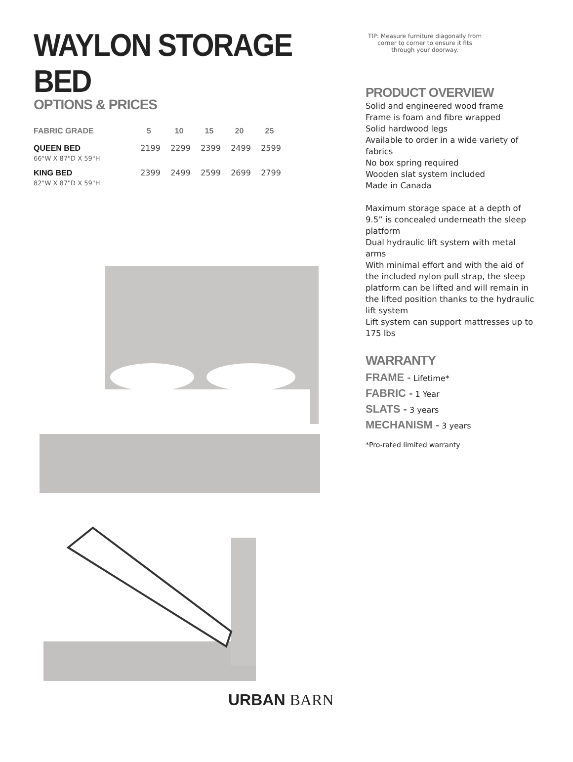WAYLON STORAGE BED
OPTIONS & PRICES
| FABRIC GRADE | 5 | 10 | 15 | 20 | 25 |
| --- | --- | --- | --- | --- | --- |
| QUEEN BED | 2199 | 2299 | 2399 | 2499 | 2599 |
| 66"W X 87"D X 59"H | | | | | |
| KING BED | 2399 | 2499 | 2599 | 2699 | 2799 |
| 82"W X 87"D X 59"H | | | | | |
TIP: Measure furniture diagonally from corner to corner to ensure it fits through your doorway.
PRODUCT OVERVIEW
Solid and engineered wood frame
Frame is foam and fibre wrapped
Solid hardwood legs
Available to order in a wide variety of fabrics
No box spring required
Wooden slat system included
Made in Canada
Maximum storage space at a depth of 9.5” is concealed underneath the sleep platform
Dual hydraulic lift system with metal arms
With minimal effort and with the aid of the included nylon pull strap, the sleep platform can be lifted and will remain in the lifted position thanks to the hydraulic lift system
Lift system can support mattresses up to 175 lbs
WARRANTY
FRAME - Lifetime*
FABRIC - 1 Year
SLATS - 3 years
MECHANISM - 3 years
*Pro-rated limited warranty
URBAN BARN